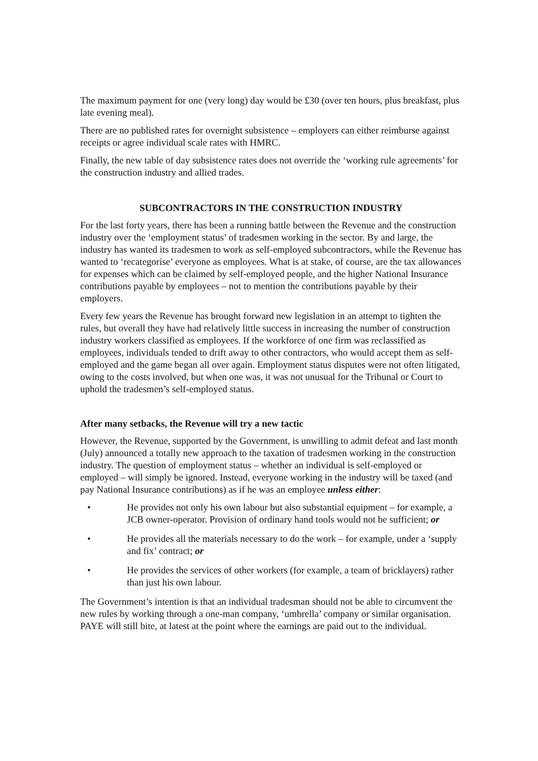The maximum payment for one (very long) day would be £30 (over ten hours, plus breakfast, plus late evening meal).
There are no published rates for overnight subsistence – employers can either reimburse against receipts or agree individual scale rates with HMRC.
Finally, the new table of day subsistence rates does not override the ‘working rule agreements’ for the construction industry and allied trades.
SUBCONTRACTORS IN THE CONSTRUCTION INDUSTRY
For the last forty years, there has been a running battle between the Revenue and the construction industry over the ‘employment status’ of tradesmen working in the sector. By and large, the industry has wanted its tradesmen to work as self-employed subcontractors, while the Revenue has wanted to ‘recategorise’ everyone as employees. What is at stake, of course, are the tax allowances for expenses which can be claimed by self-employed people, and the higher National Insurance contributions payable by employees – not to mention the contributions payable by their employers.
Every few years the Revenue has brought forward new legislation in an attempt to tighten the rules, but overall they have had relatively little success in increasing the number of construction industry workers classified as employees. If the workforce of one firm was reclassified as employees, individuals tended to drift away to other contractors, who would accept them as self-employed and the game began all over again. Employment status disputes were not often litigated, owing to the costs involved, but when one was, it was not unusual for the Tribunal or Court to uphold the tradesmen’s self-employed status.
After many setbacks, the Revenue will try a new tactic
However, the Revenue, supported by the Government, is unwilling to admit defeat and last month (July) announced a totally new approach to the taxation of tradesmen working in the construction industry. The question of employment status – whether an individual is self-employed or employed – will simply be ignored. Instead, everyone working in the industry will be taxed (and pay National Insurance contributions) as if he was an employee unless either:
• He provides not only his own labour but also substantial equipment – for example, a JCB owner-operator. Provision of ordinary hand tools would not be sufficient; or
• He provides all the materials necessary to do the work – for example, under a ‘supply and fix’ contract; or
• He provides the services of other workers (for example, a team of bricklayers) rather than just his own labour.
The Government’s intention is that an individual tradesman should not be able to circumvent the new rules by working through a one-man company, ‘umbrella’ company or similar organisation. PAYE will still bite, at latest at the point where the earnings are paid out to the individual.